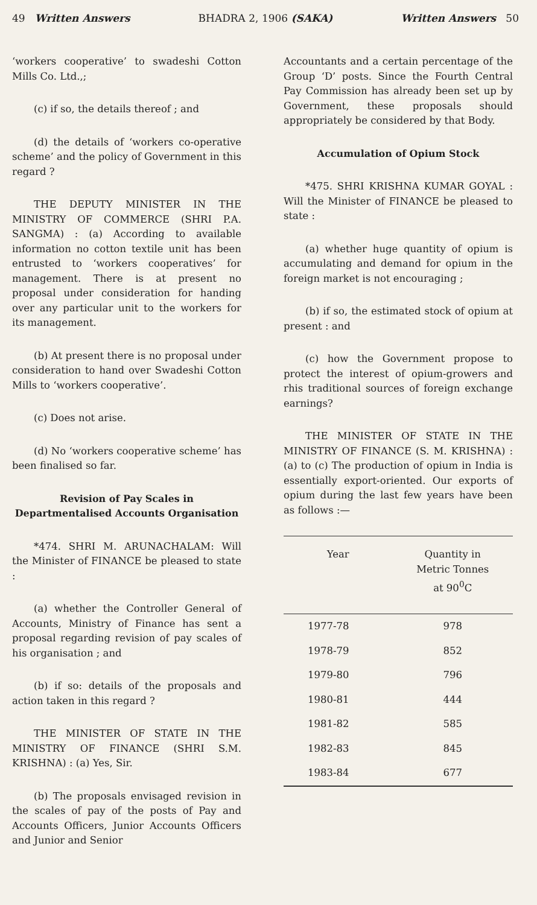49 Written Answers BHADRA 2, 1906 (SAKA) Written Answers 50
‘workers cooperative’ to swadeshi Cotton Mills Co. Ltd.,;
(c) if so, the details thereof ; and
(d) the details of ‘workers co-operative scheme’ and the policy of Government in this regard ?
THE DEPUTY MINISTER IN THE MINISTRY OF COMMERCE (SHRI P.A. SANGMA) : (a) According to available information no cotton textile unit has been entrusted to ‘workers cooperatives’ for management. There is at present no proposal under consideration for handing over any particular unit to the workers for its management.
(b) At present there is no proposal under consideration to hand over Swadeshi Cotton Mills to ‘workers cooperative’.
(c) Does not arise.
(d) No ‘workers cooperative scheme’ has been finalised so far.
Revision of Pay Scales in Departmentalised Accounts Organisation
*474. SHRI M. ARUNACHALAM: Will the Minister of FINANCE be pleased to state :
(a) whether the Controller General of Accounts, Ministry of Finance has sent a proposal regarding revision of pay scales of his organisation ; and
(b) if so: details of the proposals and action taken in this regard ?
THE MINISTER OF STATE IN THE MINISTRY OF FINANCE (SHRI S.M. KRISHNA) : (a) Yes, Sir.
(b) The proposals envisaged revision in the scales of pay of the posts of Pay and Accounts Officers, Junior Accounts Officers and Junior and Senior
Accountants and a certain percentage of the Group ‘D’ posts. Since the Fourth Central Pay Commission has already been set up by Government, these proposals should appropriately be considered by that Body.
Accumulation of Opium Stock
*475. SHRI KRISHNA KUMAR GOYAL : Will the Minister of FINANCE be pleased to state :
(a) whether huge quantity of opium is accumulating and demand for opium in the foreign market is not encouraging ;
(b) if so, the estimated stock of opium at present : and
(c) how the Government propose to protect the interest of opium-growers and rhis traditional sources of foreign exchange earnings?
THE MINISTER OF STATE IN THE MINISTRY OF FINANCE (S. M. KRISHNA) : (a) to (c) The production of opium in India is essentially export-oriented. Our exports of opium during the last few years have been as follows :—
| Year | Quantity in Metric Tonnes at 90<sup>0</sup>C |
| --- | --- |
| 1977-78 | 978 |
| 1978-79 | 852 |
| 1979-80 | 796 |
| 1980-81 | 444 |
| 1981-82 | 585 |
| 1982-83 | 845 |
| 1983-84 | 677 |